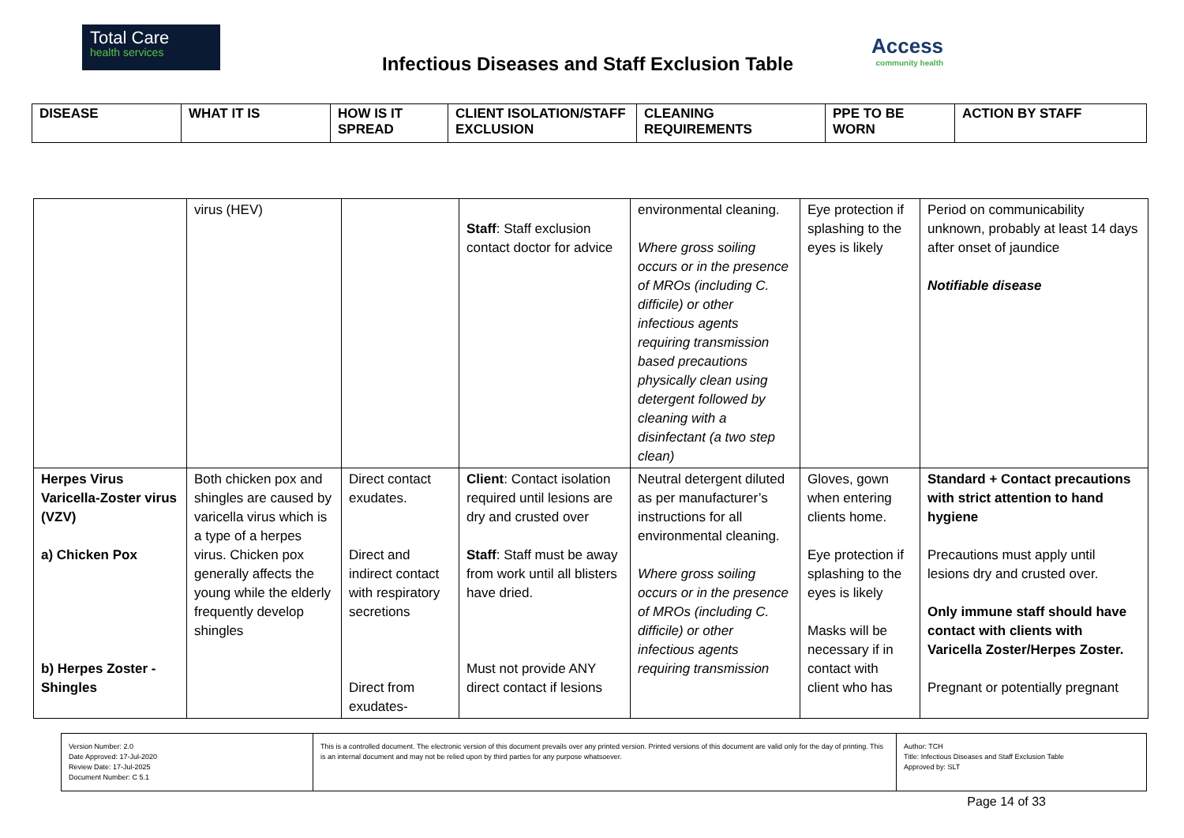Total Care
health services
Infectious Diseases and Staff Exclusion Table
Access
community health
| DISEASE | WHAT IT IS | HOW IS IT SPREAD | CLIENT ISOLATION/STAFF EXCLUSION | CLEANING REQUIREMENTS | PPE TO BE WORN | ACTION BY STAFF |
| --- | --- | --- | --- | --- | --- | --- |
| | virus (HEV) | | Staff : Staff exclusion contact doctor for advice | environmental cleaning. Where gross soiling occurs or in the presence of MROs (including C. difficile) or other infectious agents requiring transmission based precautions physically clean using detergent followed by cleaning with a disinfectant (a two step clean) | Eye protection if splashing to the eyes is likely | Period on communicability unknown, probably at least 14 days after onset of jaundice Notifiable disease |
| Herpes Virus Varicella-Zoster virus (VZV) a) Chicken Pox b) Herpes Zoster - Shingles | Both chicken pox and shingles are caused by varicella virus which is a type of a herpes virus. Chicken pox generally affects the young while the elderly frequently develop shingles | Direct contact exudates. Direct and indirect contact with respiratory secretions Direct from exudates- | Client : Contact isolation required until lesions are dry and crusted over Staff : Staff must be away from work until all blisters have dried. Must not provide ANY direct contact if lesions | Neutral detergent diluted as per manufacturer’s instructions for all environmental cleaning. Where gross soiling occurs or in the presence of MROs (including C. difficile) or other infectious agents requiring transmission | Gloves, gown when entering clients home. Eye protection if splashing to the eyes is likely Masks will be necessary if in contact with client who has | Standard + Contact precautions with strict attention to hand hygiene Precautions must apply until lesions dry and crusted over. Only immune staff should have contact with clients with Varicella Zoster/Herpes Zoster. Pregnant or potentially pregnant |
| Version Number: 2.0 Date Approved: 17-Jul-2020 Review Date: 17-Jul-2025 Document Number: C 5.1 | This is a controlled document. The electronic version of this document prevails over any printed version. Printed versions of this document are valid only for the day of printing. This is an internal document and may not be relied upon by third parties for any purpose whatsoever. | Author: TCH Title: Infectious Diseases and Staff Exclusion Table Approved by: SLT |
Page 14 of 33